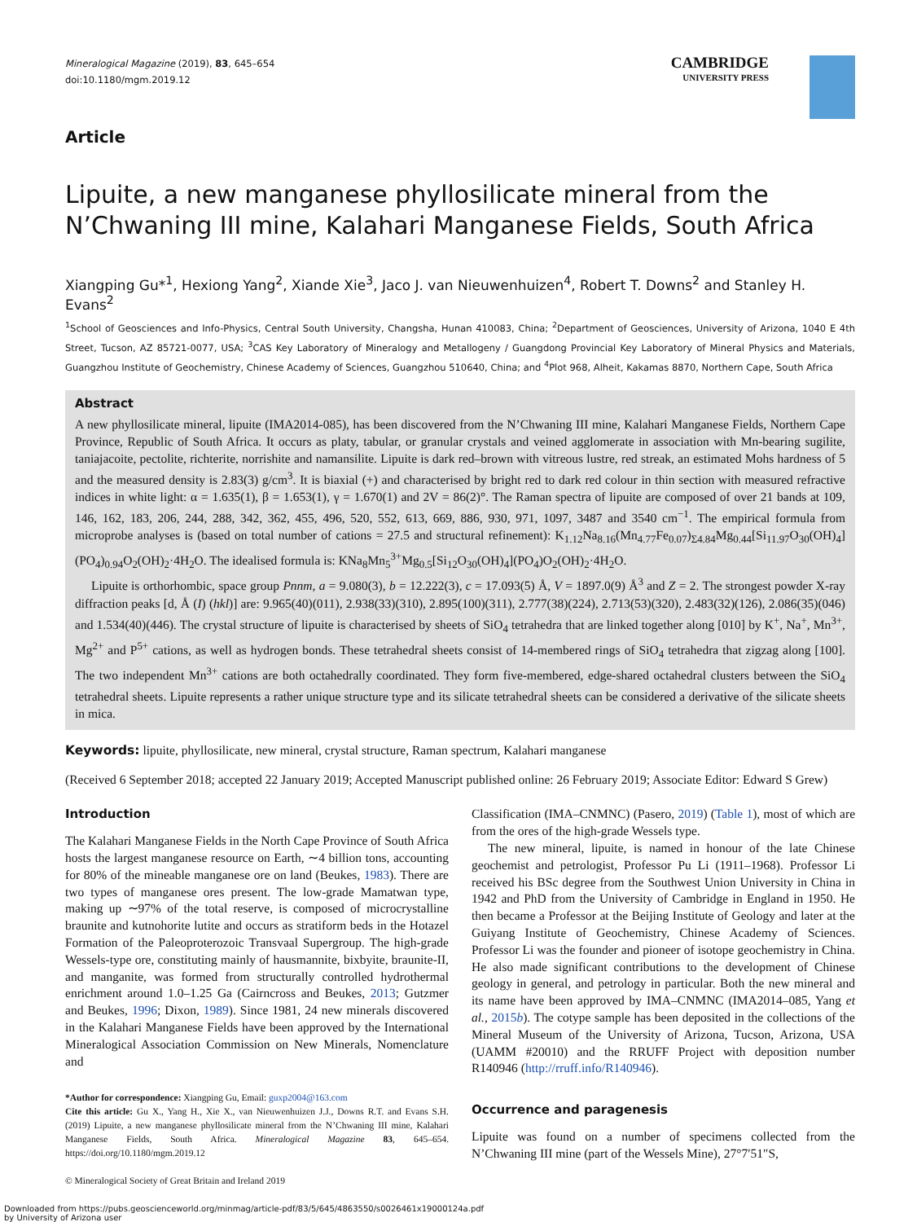Mineralogical Magazine (2019), 83, 645–654
doi:10.1180/mgm.2019.12
CAMBRIDGE
UNIVERSITY PRESS
Article
Lipuite, a new manganese phyllosilicate mineral from the N’Chwaning III mine, Kalahari Manganese Fields, South Africa
Xiangping Gu*<sup>1</sup>, Hexiong Yang<sup>2</sup>, Xiande Xie<sup>3</sup>, Jaco J. van Nieuwenhuizen<sup>4</sup>, Robert T. Downs<sup>2</sup> and Stanley H. Evans<sup>2</sup>
<sup>1</sup> School of Geosciences and Info-Physics, Central South University, Changsha, Hunan 410083, China; <sup>2</sup>Department of Geosciences, University of Arizona, 1040 E 4th Street, Tucson, AZ 85721-0077, USA; <sup>3</sup>CAS Key Laboratory of Mineralogy and Metallogeny / Guangdong Provincial Key Laboratory of Mineral Physics and Materials, Guangzhou Institute of Geochemistry, Chinese Academy of Sciences, Guangzhou 510640, China; and <sup>4</sup>Plot 968, Alheit, Kakamas 8870, Northern Cape, South Africa
Abstract
A new phyllosilicate mineral, lipuite (IMA2014-085), has been discovered from the N’Chwaning III mine, Kalahari Manganese Fields, Northern Cape Province, Republic of South Africa. It occurs as platy, tabular, or granular crystals and veined agglomerate in association with Mn-bearing sugilite, taniajacoite, pectolite, richterite, norrishite and namansilite. Lipuite is dark red–brown with vitreous lustre, red streak, an estimated Mohs hardness of 5 and the measured density is 2.83(3) g/cm<sup>3</sup>. It is biaxial (+) and characterised by bright red to dark red colour in thin section with measured refractive indices in white light: α = 1.635(1), β = 1.653(1), γ = 1.670(1) and 2V = 86(2)°. The Raman spectra of lipuite are composed of over 21 bands at 109, 146, 162, 183, 206, 244, 288, 342, 362, 455, 496, 520, 552, 613, 669, 886, 930, 971, 1097, 3487 and 3540 cm<sup>−1</sup>. The empirical formula from microprobe analyses is (based on total number of cations = 27.5 and structural refinement): K<sub>1.12</sub>Na<sub>8.16</sub>(Mn<sub>4.77</sub>Fe<sub>0.07</sub>)<sub>Σ4.84</sub>Mg<sub>0.44</sub>[Si<sub>11.97</sub>O<sub>30</sub>(OH)<sub>4</sub>](PO<sub>4</sub>)<sub>0.94</sub>O<sub>2</sub>(OH)<sub>2</sub>·4H<sub>2</sub>O. The idealised formula is: KNa<sub>8</sub>Mn<sub>5</sub><sup>3+</sup>Mg<sub>0.5</sub>[Si<sub>12</sub>O<sub>30</sub>(OH)<sub>4</sub>](PO<sub>4</sub>)O<sub>2</sub>(OH)<sub>2</sub>·4H<sub>2</sub>O.
Lipuite is orthorhombic, space group Pnnm, a = 9.080(3), b = 12.222(3), c = 17.093(5) Å, V = 1897.0(9) Å<sup>3</sup> and Z = 2. The strongest powder X-ray diffraction peaks [d, Å (I) (hkl)] are: 9.965(40)(011), 2.938(33)(310), 2.895(100)(311), 2.777(38)(224), 2.713(53)(320), 2.483(32)(126), 2.086(35)(046) and 1.534(40)(446). The crystal structure of lipuite is characterised by sheets of SiO<sub>4</sub> tetrahedra that are linked together along [010] by K<sup>+</sup>, Na<sup>+</sup>, Mn<sup>3+</sup>, Mg<sup>2+</sup> and P<sup>5+</sup> cations, as well as hydrogen bonds. These tetrahedral sheets consist of 14-membered rings of SiO<sub>4</sub> tetrahedra that zigzag along [100]. The two independent Mn<sup>3+</sup> cations are both octahedrally coordinated. They form five-membered, edge-shared octahedral clusters between the SiO<sub>4</sub> tetrahedral sheets. Lipuite represents a rather unique structure type and its silicate tetrahedral sheets can be considered a derivative of the silicate sheets in mica.
Keywords: lipuite, phyllosilicate, new mineral, crystal structure, Raman spectrum, Kalahari manganese
(Received 6 September 2018; accepted 22 January 2019; Accepted Manuscript published online: 26 February 2019; Associate Editor: Edward S Grew)
Introduction
The Kalahari Manganese Fields in the North Cape Province of South Africa hosts the largest manganese resource on Earth, ∼4 billion tons, accounting for 80% of the mineable manganese ore on land (Beukes, 1983). There are two types of manganese ores present. The low-grade Mamatwan type, making up ∼97% of the total reserve, is composed of microcrystalline braunite and kutnohorite lutite and occurs as stratiform beds in the Hotazel Formation of the Paleoproterozoic Transvaal Supergroup. The high-grade Wessels-type ore, constituting mainly of hausmannite, bixbyite, braunite-II, and manganite, was formed from structurally controlled hydrothermal enrichment around 1.0–1.25 Ga (Cairncross and Beukes, 2013; Gutzmer and Beukes, 1996; Dixon, 1989). Since 1981, 24 new minerals discovered in the Kalahari Manganese Fields have been approved by the International Mineralogical Association Commission on New Minerals, Nomenclature and
*Author for correspondence: Xiangping Gu, Email: guxp2004@163.com
Cite this article: Gu X., Yang H., Xie X., van Nieuwenhuizen J.J., Downs R.T. and Evans S.H. (2019) Lipuite, a new manganese phyllosilicate mineral from the N’Chwaning III mine, Kalahari Manganese Fields, South Africa. Mineralogical Magazine 83, 645–654. https://doi.org/10.1180/mgm.2019.12
© Mineralogical Society of Great Britain and Ireland 2019
Classification (IMA–CNMNC) (Pasero, 2019) (Table 1), most of which are from the ores of the high-grade Wessels type.
The new mineral, lipuite, is named in honour of the late Chinese geochemist and petrologist, Professor Pu Li (1911–1968). Professor Li received his BSc degree from the Southwest Union University in China in 1942 and PhD from the University of Cambridge in England in 1950. He then became a Professor at the Beijing Institute of Geology and later at the Guiyang Institute of Geochemistry, Chinese Academy of Sciences. Professor Li was the founder and pioneer of isotope geochemistry in China. He also made significant contributions to the development of Chinese geology in general, and petrology in particular. Both the new mineral and its name have been approved by IMA–CNMNC (IMA2014–085, Yang et al., 2015b). The cotype sample has been deposited in the collections of the Mineral Museum of the University of Arizona, Tucson, Arizona, USA (UAMM #20010) and the RRUFF Project with deposition number R140946 (http://rruff.info/R140946).
Occurrence and paragenesis
Lipuite was found on a number of specimens collected from the N’Chwaning III mine (part of the Wessels Mine), 27°7′51″S,
Downloaded from https://pubs.geoscienceworld.org/minmag/article-pdf/83/5/645/4863550/s0026461x19000124a.pdf
by University of Arizona user